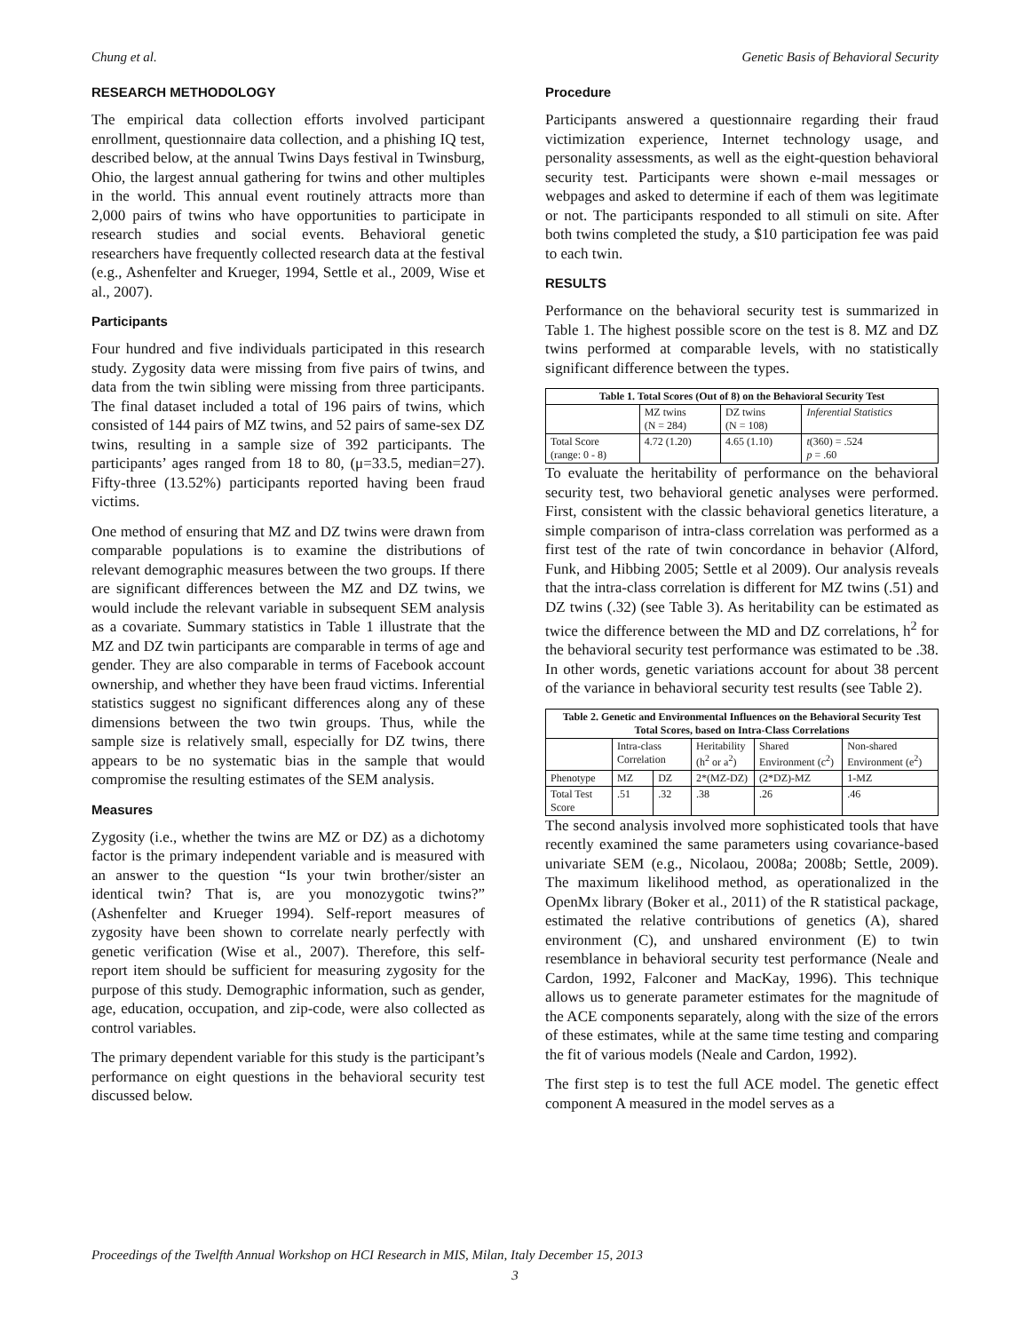Chung et al. Genetic Basis of Behavioral Security
RESEARCH METHODOLOGY
The empirical data collection efforts involved participant enrollment, questionnaire data collection, and a phishing IQ test, described below, at the annual Twins Days festival in Twinsburg, Ohio, the largest annual gathering for twins and other multiples in the world. This annual event routinely attracts more than 2,000 pairs of twins who have opportunities to participate in research studies and social events. Behavioral genetic researchers have frequently collected research data at the festival (e.g., Ashenfelter and Krueger, 1994, Settle et al., 2009, Wise et al., 2007).
Participants
Four hundred and five individuals participated in this research study. Zygosity data were missing from five pairs of twins, and data from the twin sibling were missing from three participants. The final dataset included a total of 196 pairs of twins, which consisted of 144 pairs of MZ twins, and 52 pairs of same-sex DZ twins, resulting in a sample size of 392 participants. The participants’ ages ranged from 18 to 80, (μ=33.5, median=27). Fifty-three (13.52%) participants reported having been fraud victims.
One method of ensuring that MZ and DZ twins were drawn from comparable populations is to examine the distributions of relevant demographic measures between the two groups. If there are significant differences between the MZ and DZ twins, we would include the relevant variable in subsequent SEM analysis as a covariate. Summary statistics in Table 1 illustrate that the MZ and DZ twin participants are comparable in terms of age and gender. They are also comparable in terms of Facebook account ownership, and whether they have been fraud victims. Inferential statistics suggest no significant differences along any of these dimensions between the two twin groups. Thus, while the sample size is relatively small, especially for DZ twins, there appears to be no systematic bias in the sample that would compromise the resulting estimates of the SEM analysis.
Measures
Zygosity (i.e., whether the twins are MZ or DZ) as a dichotomy factor is the primary independent variable and is measured with an answer to the question “Is your twin brother/sister an identical twin? That is, are you monozygotic twins?” (Ashenfelter and Krueger 1994). Self-report measures of zygosity have been shown to correlate nearly perfectly with genetic verification (Wise et al., 2007). Therefore, this self-report item should be sufficient for measuring zygosity for the purpose of this study. Demographic information, such as gender, age, education, occupation, and zip-code, were also collected as control variables.
The primary dependent variable for this study is the participant’s performance on eight questions in the behavioral security test discussed below.
Procedure
Participants answered a questionnaire regarding their fraud victimization experience, Internet technology usage, and personality assessments, as well as the eight-question behavioral security test. Participants were shown e-mail messages or webpages and asked to determine if each of them was legitimate or not. The participants responded to all stimuli on site. After both twins completed the study, a $10 participation fee was paid to each twin.
RESULTS
Performance on the behavioral security test is summarized in Table 1. The highest possible score on the test is 8. MZ and DZ twins performed at comparable levels, with no statistically significant difference between the types.
| Table 1. Total Scores (Out of 8) on the Behavioral Security Test | | | |
| --- | --- | --- | --- |
| | MZ twins (N = 284) | DZ twins (N = 108) | Inferential Statistics |
| Total Score (range: 0 - 8) | 4.72 (1.20) | 4.65 (1.10) | t (360) = .524 p = .60 |
To evaluate the heritability of performance on the behavioral security test, two behavioral genetic analyses were performed. First, consistent with the classic behavioral genetics literature, a simple comparison of intra-class correlation was performed as a first test of the rate of twin concordance in behavior (Alford, Funk, and Hibbing 2005; Settle et al 2009). Our analysis reveals that the intra-class correlation is different for MZ twins (.51) and DZ twins (.32) (see Table 3). As heritability can be estimated as twice the difference between the MD and DZ correlations, h<sup>2</sup> for the behavioral security test performance was estimated to be .38. In other words, genetic variations account for about 38 percent of the variance in behavioral security test results (see Table 2).
| Table 2. Genetic and Environmental Influences on the Behavioral Security Test Total Scores, based on Intra-Class Correlations | | | | | |
| --- | --- | --- | --- | --- | --- |
| | Intra-class Correlation | | Heritability (h<sup>2</sup> or a<sup>2</sup>) | Shared Environment (c<sup>2</sup>) | Non-shared Environment (e<sup>2</sup>) |
| Phenotype | MZ | DZ | 2*(MZ-DZ) | (2*DZ)-MZ | 1-MZ |
| Total Test Score | .51 | .32 | .38 | .26 | .46 |
The second analysis involved more sophisticated tools that have recently examined the same parameters using covariance-based univariate SEM (e.g., Nicolaou, 2008a; 2008b; Settle, 2009). The maximum likelihood method, as operationalized in the OpenMx library (Boker et al., 2011) of the R statistical package, estimated the relative contributions of genetics (A), shared environment (C), and unshared environment (E) to twin resemblance in behavioral security test performance (Neale and Cardon, 1992, Falconer and MacKay, 1996). This technique allows us to generate parameter estimates for the magnitude of the ACE components separately, along with the size of the errors of these estimates, while at the same time testing and comparing the fit of various models (Neale and Cardon, 1992).
The first step is to test the full ACE model. The genetic effect component A measured in the model serves as a
Proceedings of the Twelfth Annual Workshop on HCI Research in MIS, Milan, Italy December 15, 2013
3